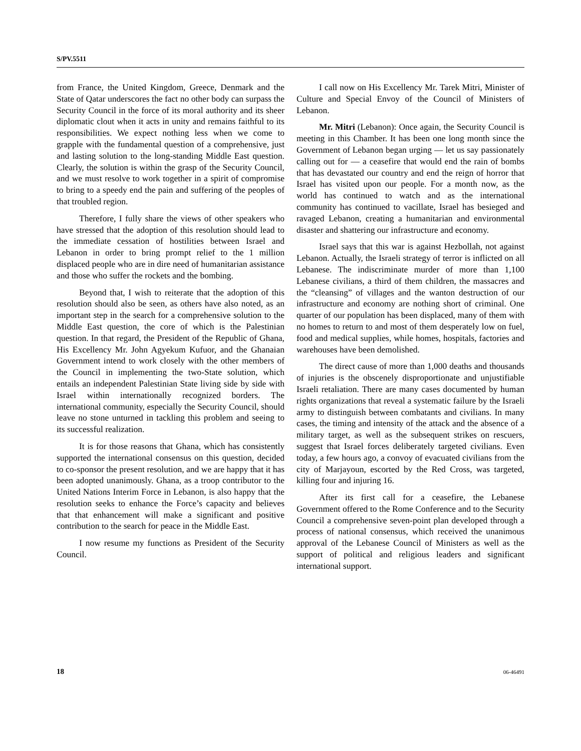S/PV.5511
from France, the United Kingdom, Greece, Denmark and the State of Qatar underscores the fact no other body can surpass the Security Council in the force of its moral authority and its sheer diplomatic clout when it acts in unity and remains faithful to its responsibilities. We expect nothing less when we come to grapple with the fundamental question of a comprehensive, just and lasting solution to the long-standing Middle East question. Clearly, the solution is within the grasp of the Security Council, and we must resolve to work together in a spirit of compromise to bring to a speedy end the pain and suffering of the peoples of that troubled region.
Therefore, I fully share the views of other speakers who have stressed that the adoption of this resolution should lead to the immediate cessation of hostilities between Israel and Lebanon in order to bring prompt relief to the 1 million displaced people who are in dire need of humanitarian assistance and those who suffer the rockets and the bombing.
Beyond that, I wish to reiterate that the adoption of this resolution should also be seen, as others have also noted, as an important step in the search for a comprehensive solution to the Middle East question, the core of which is the Palestinian question. In that regard, the President of the Republic of Ghana, His Excellency Mr. John Agyekum Kufuor, and the Ghanaian Government intend to work closely with the other members of the Council in implementing the two-State solution, which entails an independent Palestinian State living side by side with Israel within internationally recognized borders. The international community, especially the Security Council, should leave no stone unturned in tackling this problem and seeing to its successful realization.
It is for those reasons that Ghana, which has consistently supported the international consensus on this question, decided to co-sponsor the present resolution, and we are happy that it has been adopted unanimously. Ghana, as a troop contributor to the United Nations Interim Force in Lebanon, is also happy that the resolution seeks to enhance the Force’s capacity and believes that that enhancement will make a significant and positive contribution to the search for peace in the Middle East.
I now resume my functions as President of the Security Council.
I call now on His Excellency Mr. Tarek Mitri, Minister of Culture and Special Envoy of the Council of Ministers of Lebanon.
Mr. Mitri (Lebanon): Once again, the Security Council is meeting in this Chamber. It has been one long month since the Government of Lebanon began urging — let us say passionately calling out for — a ceasefire that would end the rain of bombs that has devastated our country and end the reign of horror that Israel has visited upon our people. For a month now, as the world has continued to watch and as the international community has continued to vacillate, Israel has besieged and ravaged Lebanon, creating a humanitarian and environmental disaster and shattering our infrastructure and economy.
Israel says that this war is against Hezbollah, not against Lebanon. Actually, the Israeli strategy of terror is inflicted on all Lebanese. The indiscriminate murder of more than 1,100 Lebanese civilians, a third of them children, the massacres and the “cleansing” of villages and the wanton destruction of our infrastructure and economy are nothing short of criminal. One quarter of our population has been displaced, many of them with no homes to return to and most of them desperately low on fuel, food and medical supplies, while homes, hospitals, factories and warehouses have been demolished.
The direct cause of more than 1,000 deaths and thousands of injuries is the obscenely disproportionate and unjustifiable Israeli retaliation. There are many cases documented by human rights organizations that reveal a systematic failure by the Israeli army to distinguish between combatants and civilians. In many cases, the timing and intensity of the attack and the absence of a military target, as well as the subsequent strikes on rescuers, suggest that Israel forces deliberately targeted civilians. Even today, a few hours ago, a convoy of evacuated civilians from the city of Marjayoun, escorted by the Red Cross, was targeted, killing four and injuring 16.
After its first call for a ceasefire, the Lebanese Government offered to the Rome Conference and to the Security Council a comprehensive seven-point plan developed through a process of national consensus, which received the unanimous approval of the Lebanese Council of Ministers as well as the support of political and religious leaders and significant international support.
18 06-46491